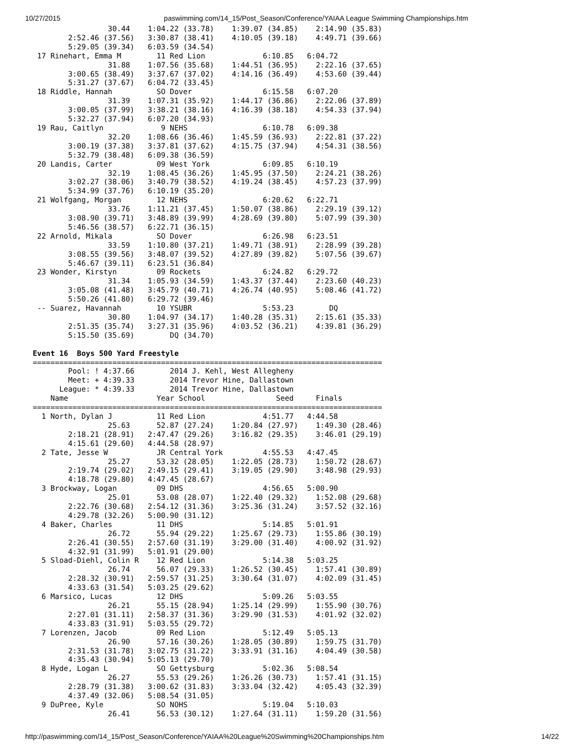10/27/2015 paswimming.com/14_15/Post_Season/Conference/YAIAA League Swimming Championships.htm
                 30.44    1:04.22 (33.78)    1:39.07 (34.85)    2:14.90 (35.83)
        2:52.46 (37.56)   3:30.87 (38.41)    4:10.05 (39.18)    4:49.71 (39.66)
        5:29.05 (39.34)   6:03.59 (34.54)
 17 Rinehart, Emma M        11 Red Lion             6:10.85   6:04.72
                 31.88    1:07.56 (35.68)    1:44.51 (36.95)    2:22.16 (37.65)
        3:00.65 (38.49)   3:37.67 (37.02)    4:14.16 (36.49)    4:53.60 (39.44)
        5:31.27 (37.67)   6:04.72 (33.45)
 18 Riddle, Hannah          SO Dover                6:15.58   6:07.20
                 31.39    1:07.31 (35.92)    1:44.17 (36.86)    2:22.06 (37.89)
        3:00.05 (37.99)   3:38.21 (38.16)    4:16.39 (38.18)    4:54.33 (37.94)
        5:32.27 (37.94)   6:07.20 (34.93)
 19 Rau, Caitlyn             9 NEHS                 6:10.78   6:09.38
                 32.20    1:08.66 (36.46)    1:45.59 (36.93)    2:22.81 (37.22)
        3:00.19 (37.38)   3:37.81 (37.62)    4:15.75 (37.94)    4:54.31 (38.56)
        5:32.79 (38.48)   6:09.38 (36.59)
 20 Landis, Carter          09 West York            6:09.85   6:10.19
                 32.19    1:08.45 (36.26)    1:45.95 (37.50)    2:24.21 (38.26)
        3:02.27 (38.06)   3:40.79 (38.52)    4:19.24 (38.45)    4:57.23 (37.99)
        5:34.99 (37.76)   6:10.19 (35.20)
 21 Wolfgang, Morgan        12 NEHS                 6:20.62   6:22.71
                 33.76    1:11.21 (37.45)    1:50.07 (38.86)    2:29.19 (39.12)
        3:08.90 (39.71)   3:48.89 (39.99)    4:28.69 (39.80)    5:07.99 (39.30)
        5:46.56 (38.57)   6:22.71 (36.15)
 22 Arnold, Mikala          SO Dover                6:26.98   6:23.51
                 33.59    1:10.80 (37.21)    1:49.71 (38.91)    2:28.99 (39.28)
        3:08.55 (39.56)   3:48.07 (39.52)    4:27.89 (39.82)    5:07.56 (39.67)
        5:46.67 (39.11)   6:23.51 (36.84)
 23 Wonder, Kirstyn         09 Rockets              6:24.82   6:29.72
                 31.34    1:05.93 (34.59)    1:43.37 (37.44)    2:23.60 (40.23)
        3:05.08 (41.48)   3:45.79 (40.71)    4:26.74 (40.95)    5:08.46 (41.72)
        5:50.26 (41.80)   6:29.72 (39.46)
 -- Suarez, Havannah        10 YSUBR                5:53.23        DQ
                 30.80    1:04.97 (34.17)    1:40.28 (35.31)    2:15.61 (35.33)
        2:51.35 (35.74)   3:27.31 (35.96)    4:03.52 (36.21)    4:39.81 (36.29)
        5:15.50 (35.69)        DQ (34.70)

Event 16  Boys 500 Yard Freestyle
===============================================================================
        Pool: ! 4:37.66        2014 J. Kehl, West Allegheny
        Meet: + 4:39.33        2014 Trevor Hine, Dallastown
      League: * 4:39.33        2014 Trevor Hine, Dallastown
    Name                    Year School                Seed     Finals
===============================================================================
  1 North, Dylan J          11 Red Lion             4:51.77   4:44.58
                 25.63      52.87 (27.24)    1:20.84 (27.97)    1:49.30 (28.46)
        2:18.21 (28.91)   2:47.47 (29.26)    3:16.82 (29.35)    3:46.01 (29.19)
        4:15.61 (29.60)   4:44.58 (28.97)
  2 Tate, Jesse W           JR Central York         4:55.53   4:47.45
                 25.27      53.32 (28.05)    1:22.05 (28.73)    1:50.72 (28.67)
        2:19.74 (29.02)   2:49.15 (29.41)    3:19.05 (29.90)    3:48.98 (29.93)
        4:18.78 (29.80)   4:47.45 (28.67)
  3 Brockway, Logan         09 DHS                  4:56.65   5:00.90
                 25.01      53.08 (28.07)    1:22.40 (29.32)    1:52.08 (29.68)
        2:22.76 (30.68)   2:54.12 (31.36)    3:25.36 (31.24)    3:57.52 (32.16)
        4:29.78 (32.26)   5:00.90 (31.12)
  4 Baker, Charles          11 DHS                  5:14.85   5:01.91
                 26.72      55.94 (29.22)    1:25.67 (29.73)    1:55.86 (30.19)
        2:26.41 (30.55)   2:57.60 (31.19)    3:29.00 (31.40)    4:00.92 (31.92)
        4:32.91 (31.99)   5:01.91 (29.00)
  5 Sload-Diehl, Colin R    12 Red Lion             5:14.38   5:03.25
                 26.74      56.07 (29.33)    1:26.52 (30.45)    1:57.41 (30.89)
        2:28.32 (30.91)   2:59.57 (31.25)    3:30.64 (31.07)    4:02.09 (31.45)
        4:33.63 (31.54)   5:03.25 (29.62)
  6 Marsico, Lucas          12 DHS                  5:09.26   5:03.55
                 26.21      55.15 (28.94)    1:25.14 (29.99)    1:55.90 (30.76)
        2:27.01 (31.11)   2:58.37 (31.36)    3:29.90 (31.53)    4:01.92 (32.02)
        4:33.83 (31.91)   5:03.55 (29.72)
  7 Lorenzen, Jacob         09 Red Lion             5:12.49   5:05.13
                 26.90      57.16 (30.26)    1:28.05 (30.89)    1:59.75 (31.70)
        2:31.53 (31.78)   3:02.75 (31.22)    3:33.91 (31.16)    4:04.49 (30.58)
        4:35.43 (30.94)   5:05.13 (29.70)
  8 Hyde, Logan L           SO Gettysburg           5:02.36   5:08.54
                 26.27      55.53 (29.26)    1:26.26 (30.73)    1:57.41 (31.15)
        2:28.79 (31.38)   3:00.62 (31.83)    3:33.04 (32.42)    4:05.43 (32.39)
        4:37.49 (32.06)   5:08.54 (31.05)
  9 DuPree, Kyle            SO NOHS                 5:19.04   5:10.03
                 26.41      56.53 (30.12)    1:27.64 (31.11)    1:59.20 (31.56)
http://paswimming.com/14_15/Post_Season/Conference/YAIAA%20League%20Swimming%20Championships.htm 14/22